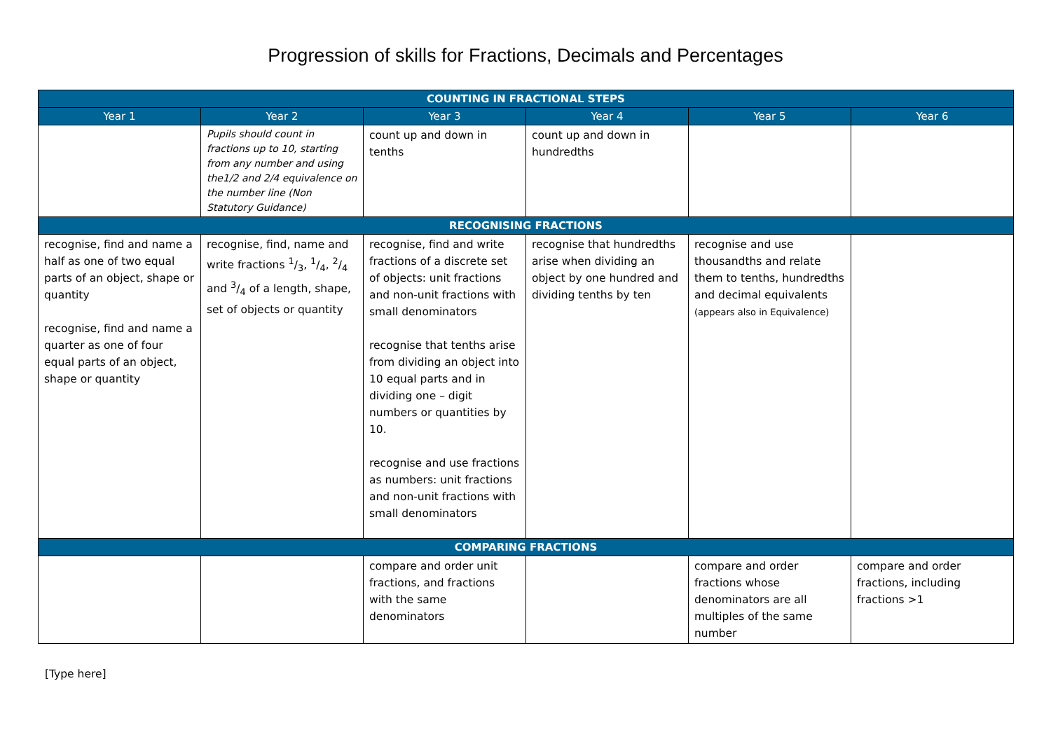Progression of skills for Fractions, Decimals and Percentages
| COUNTING IN FRACTIONAL STEPS | | | | | |
| --- | --- | --- | --- | --- | --- |
| Year 1 | Year 2 | Year 3 | Year 4 | Year 5 | Year 6 |
| | Pupils should count in fractions up to 10, starting from any number and using the1/2 and 2/4 equivalence on the number line (Non Statutory Guidance) | count up and down in tenths | count up and down in hundredths | | |
| RECOGNISING FRACTIONS | | | | | |
| recognise, find and name a half as one of two equal parts of an object, shape or quantity recognise, find and name a quarter as one of four equal parts of an object, shape or quantity | recognise, find, name and write fractions 1/3, 1/4, 2/4 and 3/4 of a length, shape, set of objects or quantity | recognise, find and write fractions of a discrete set of objects: unit fractions and non-unit fractions with small denominators recognise that tenths arise from dividing an object into 10 equal parts and in dividing one – digit numbers or quantities by 10. recognise and use fractions as numbers: unit fractions and non-unit fractions with small denominators | recognise that hundredths arise when dividing an object by one hundred and dividing tenths by ten | recognise and use thousandths and relate them to tenths, hundredths and decimal equivalents (appears also in Equivalence) | |
| COMPARING FRACTIONS | | | | | |
| | | compare and order unit fractions, and fractions with the same denominators | | compare and order fractions whose denominators are all multiples of the same number | compare and order fractions, including fractions >1 |
[Type here]